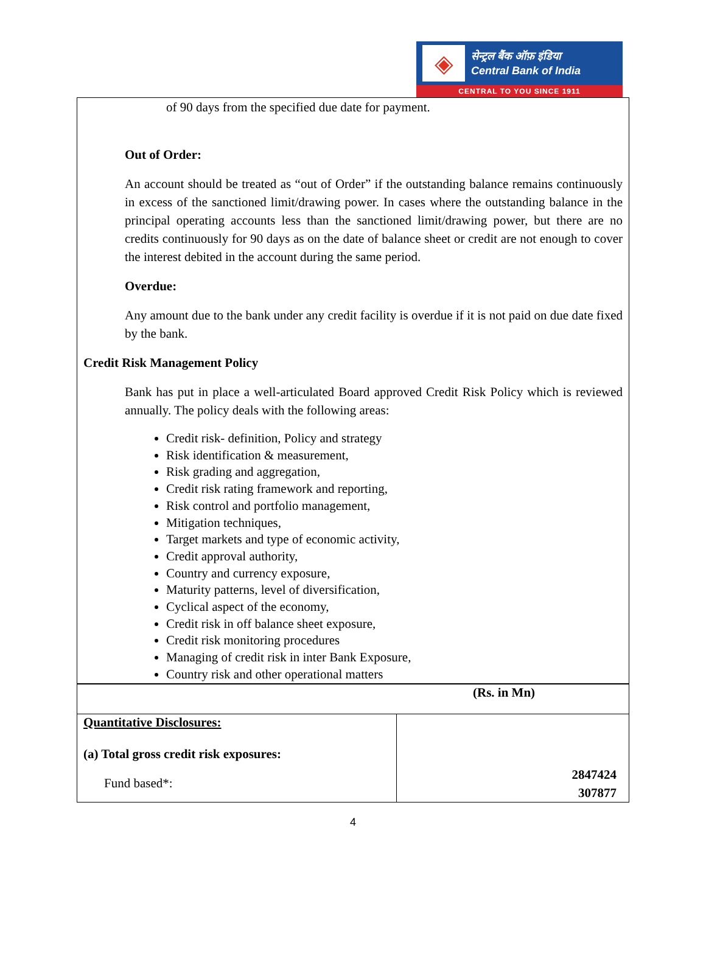◈
सेन्ट्रल बैंक ऑफ़ इंडिया
Central Bank of India
CENTRAL TO YOU SINCE 1911
of 90 days from the specified due date for payment.
Out of Order:
An account should be treated as “out of Order” if the outstanding balance remains continuously in excess of the sanctioned limit/drawing power. In cases where the outstanding balance in the principal operating accounts less than the sanctioned limit/drawing power, but there are no credits continuously for 90 days as on the date of balance sheet or credit are not enough to cover the interest debited in the account during the same period.
Overdue:
Any amount due to the bank under any credit facility is overdue if it is not paid on due date fixed by the bank.
Credit Risk Management Policy
Bank has put in place a well-articulated Board approved Credit Risk Policy which is reviewed annually. The policy deals with the following areas:
Credit risk- definition, Policy and strategy
Risk identification & measurement,
Risk grading and aggregation,
Credit risk rating framework and reporting,
Risk control and portfolio management,
Mitigation techniques,
Target markets and type of economic activity,
Credit approval authority,
Country and currency exposure,
Maturity patterns, level of diversification,
Cyclical aspect of the economy,
Credit risk in off balance sheet exposure,
Credit risk monitoring procedures
Managing of credit risk in inter Bank Exposure,
Country risk and other operational matters
| (Rs. in Mn) | |
| Quantitative Disclosures: (a) Total gross credit risk exposures: Fund based*: | 2847424 307877 |
4